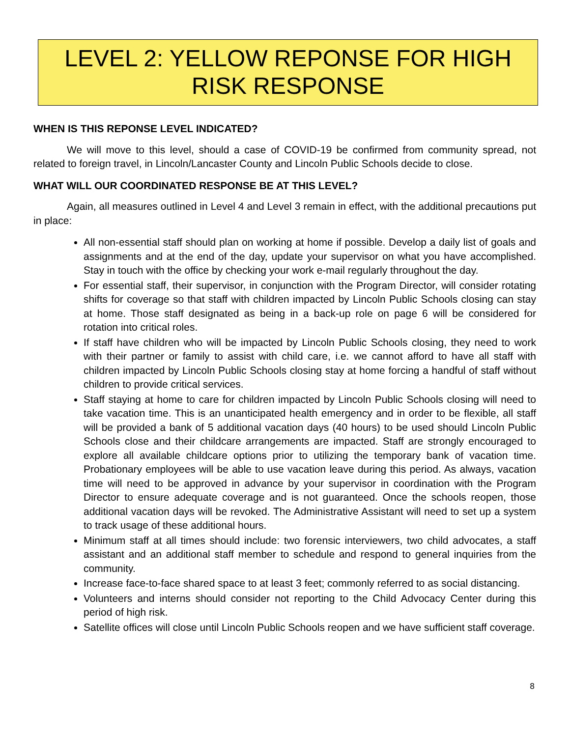LEVEL 2: YELLOW REPONSE FOR HIGH
RISK RESPONSE
WHEN IS THIS REPONSE LEVEL INDICATED?
We will move to this level, should a case of COVID-19 be confirmed from community spread, not related to foreign travel, in Lincoln/Lancaster County and Lincoln Public Schools decide to close.
WHAT WILL OUR COORDINATED RESPONSE BE AT THIS LEVEL?
Again, all measures outlined in Level 4 and Level 3 remain in effect, with the additional precautions put in place:
All non-essential staff should plan on working at home if possible. Develop a daily list of goals and assignments and at the end of the day, update your supervisor on what you have accomplished. Stay in touch with the office by checking your work e-mail regularly throughout the day.
For essential staff, their supervisor, in conjunction with the Program Director, will consider rotating shifts for coverage so that staff with children impacted by Lincoln Public Schools closing can stay at home. Those staff designated as being in a back-up role on page 6 will be considered for rotation into critical roles.
If staff have children who will be impacted by Lincoln Public Schools closing, they need to work with their partner or family to assist with child care, i.e. we cannot afford to have all staff with children impacted by Lincoln Public Schools closing stay at home forcing a handful of staff without children to provide critical services.
Staff staying at home to care for children impacted by Lincoln Public Schools closing will need to take vacation time. This is an unanticipated health emergency and in order to be flexible, all staff will be provided a bank of 5 additional vacation days (40 hours) to be used should Lincoln Public Schools close and their childcare arrangements are impacted. Staff are strongly encouraged to explore all available childcare options prior to utilizing the temporary bank of vacation time. Probationary employees will be able to use vacation leave during this period. As always, vacation time will need to be approved in advance by your supervisor in coordination with the Program Director to ensure adequate coverage and is not guaranteed. Once the schools reopen, those additional vacation days will be revoked. The Administrative Assistant will need to set up a system to track usage of these additional hours.
Minimum staff at all times should include: two forensic interviewers, two child advocates, a staff assistant and an additional staff member to schedule and respond to general inquiries from the community.
Increase face-to-face shared space to at least 3 feet; commonly referred to as social distancing.
Volunteers and interns should consider not reporting to the Child Advocacy Center during this period of high risk.
Satellite offices will close until Lincoln Public Schools reopen and we have sufficient staff coverage.
8